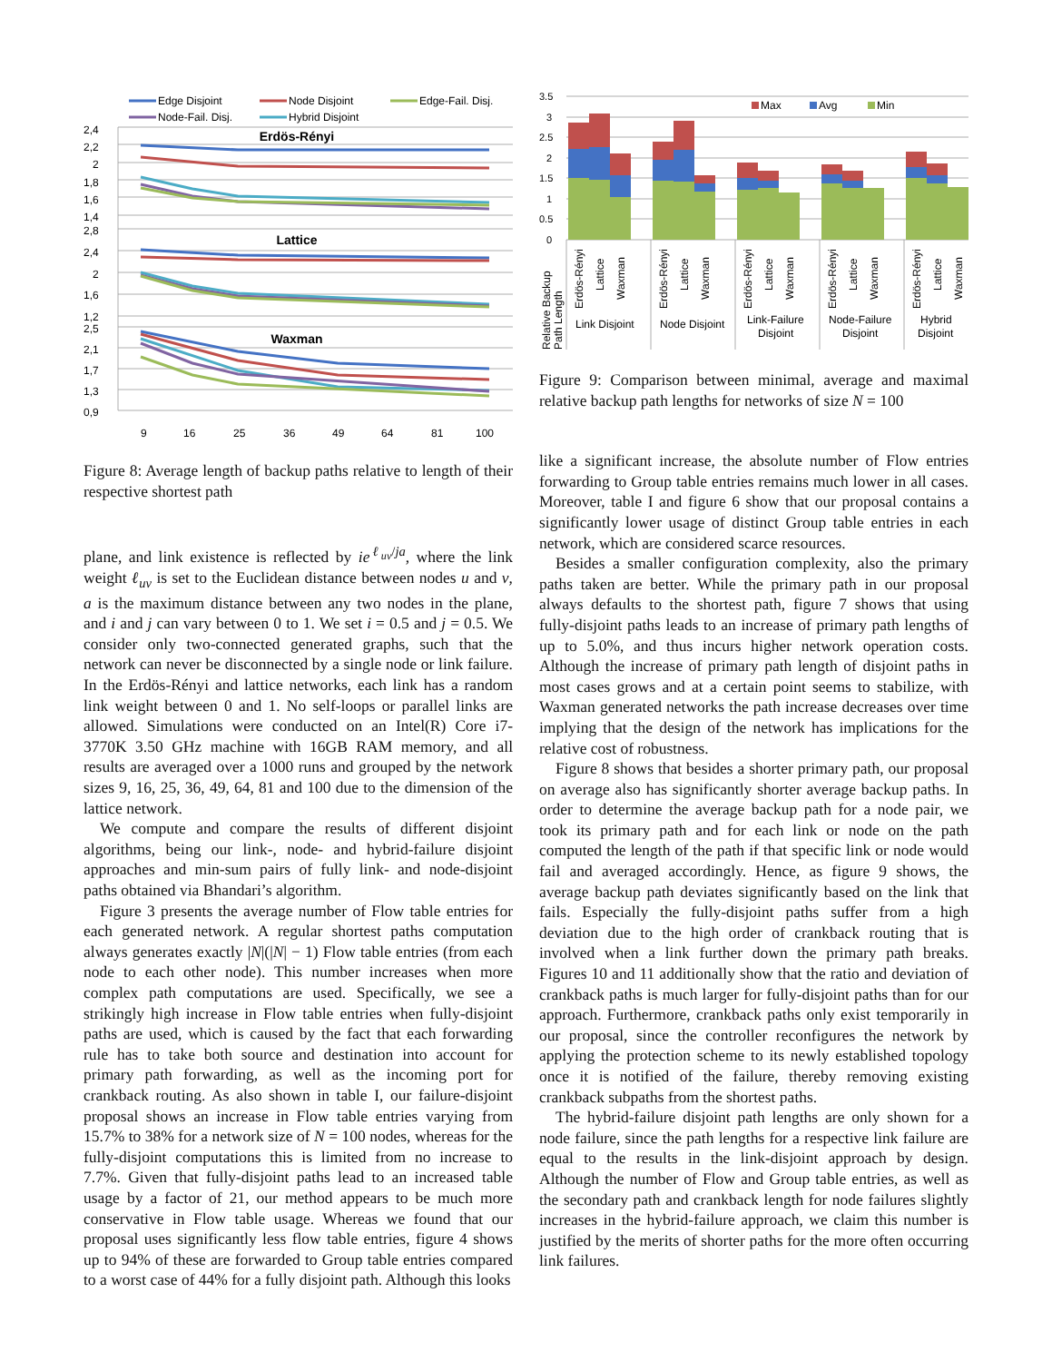Edge Disjoint
Node Disjoint
Edge-Fail. Disj.
Node-Fail. Disj.
Hybrid Disjoint
2,4
2,2
2
1,8
1,6
1,4
2,8
2,4
2
1,6
1,2
2,5
2,1
1,7
1,3
0,9
9
16
25
36
49
64
81
100
Erdös-Rényi
Lattice
Waxman
Figure 8: Average length of backup paths relative to length of their respective shortest path
plane, and link existence is reflected by ie<sup>ℓ<sub>uv</sub>/ja</sup>, where the link weight ℓ<sub>uv</sub> is set to the Euclidean distance between nodes u and v, a is the maximum distance between any two nodes in the plane, and i and j can vary between 0 to 1. We set i = 0.5 and j = 0.5. We consider only two-connected generated graphs, such that the network can never be disconnected by a single node or link failure. In the Erdös-Rényi and lattice networks, each link has a random link weight between 0 and 1. No self-loops or parallel links are allowed. Simulations were conducted on an Intel(R) Core i7-3770K 3.50 GHz machine with 16GB RAM memory, and all results are averaged over a 1000 runs and grouped by the network sizes 9, 16, 25, 36, 49, 64, 81 and 100 due to the dimension of the lattice network.
We compute and compare the results of different disjoint algorithms, being our link-, node- and hybrid-failure disjoint approaches and min-sum pairs of fully link- and node-disjoint paths obtained via Bhandari’s algorithm.
Figure 3 presents the average number of Flow table entries for each generated network. A regular shortest paths computation always generates exactly |N|(|N| − 1) Flow table entries (from each node to each other node). This number increases when more complex path computations are used. Specifically, we see a strikingly high increase in Flow table entries when fully-disjoint paths are used, which is caused by the fact that each forwarding rule has to take both source and destination into account for primary path forwarding, as well as the incoming port for crankback routing. As also shown in table I, our failure-disjoint proposal shows an increase in Flow table entries varying from 15.7% to 38% for a network size of N = 100 nodes, whereas for the fully-disjoint computations this is limited from no increase to 7.7%. Given that fully-disjoint paths lead to an increased table usage by a factor of 21, our method appears to be much more conservative in Flow table usage. Whereas we found that our proposal uses significantly less flow table entries, figure 4 shows up to 94% of these are forwarded to Group table entries compared to a worst case of 44% for a fully disjoint path. Although this looks
3.5
3
2.5
2
1.5
1
0.5
0
Max
Avg
Min
Erdös-Rényi
Lattice
Waxman
Erdös-Rényi
Lattice
Waxman
Erdös-Rényi
Lattice
Waxman
Erdös-Rényi
Lattice
Waxman
Erdös-Rényi
Lattice
Waxman
Relative Backup
Path Length
Link Disjoint
Node Disjoint
Link-Failure
Disjoint
Node-Failure
Disjoint
Hybrid
Disjoint
Figure 9: Comparison between minimal, average and maximal relative backup path lengths for networks of size N = 100
like a significant increase, the absolute number of Flow entries forwarding to Group table entries remains much lower in all cases. Moreover, table I and figure 6 show that our proposal contains a significantly lower usage of distinct Group table entries in each network, which are considered scarce resources.
Besides a smaller configuration complexity, also the primary paths taken are better. While the primary path in our proposal always defaults to the shortest path, figure 7 shows that using fully-disjoint paths leads to an increase of primary path lengths of up to 5.0%, and thus incurs higher network operation costs. Although the increase of primary path length of disjoint paths in most cases grows and at a certain point seems to stabilize, with Waxman generated networks the path increase decreases over time implying that the design of the network has implications for the relative cost of robustness.
Figure 8 shows that besides a shorter primary path, our proposal on average also has significantly shorter average backup paths. In order to determine the average backup path for a node pair, we took its primary path and for each link or node on the path computed the length of the path if that specific link or node would fail and averaged accordingly. Hence, as figure 9 shows, the average backup path deviates significantly based on the link that fails. Especially the fully-disjoint paths suffer from a high deviation due to the high order of crankback routing that is involved when a link further down the primary path breaks. Figures 10 and 11 additionally show that the ratio and deviation of crankback paths is much larger for fully-disjoint paths than for our approach. Furthermore, crankback paths only exist temporarily in our proposal, since the controller reconfigures the network by applying the protection scheme to its newly established topology once it is notified of the failure, thereby removing existing crankback subpaths from the shortest paths.
The hybrid-failure disjoint path lengths are only shown for a node failure, since the path lengths for a respective link failure are equal to the results in the link-disjoint approach by design. Although the number of Flow and Group table entries, as well as the secondary path and crankback length for node failures slightly increases in the hybrid-failure approach, we claim this number is justified by the merits of shorter paths for the more often occurring link failures.